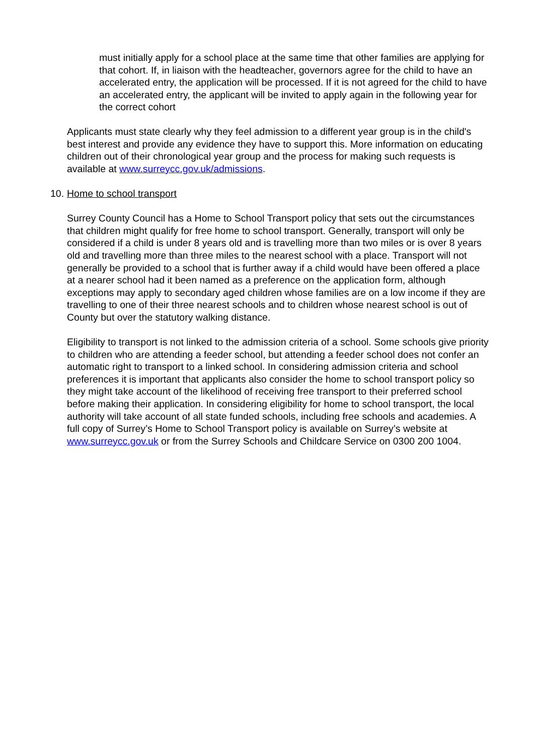must initially apply for a school place at the same time that other families are applying for that cohort. If, in liaison with the headteacher, governors agree for the child to have an accelerated entry, the application will be processed. If it is not agreed for the child to have an accelerated entry, the applicant will be invited to apply again in the following year for the correct cohort
Applicants must state clearly why they feel admission to a different year group is in the child's best interest and provide any evidence they have to support this. More information on educating children out of their chronological year group and the process for making such requests is available at www.surreycc.gov.uk/admissions.
10. Home to school transport
Surrey County Council has a Home to School Transport policy that sets out the circumstances that children might qualify for free home to school transport. Generally, transport will only be considered if a child is under 8 years old and is travelling more than two miles or is over 8 years old and travelling more than three miles to the nearest school with a place. Transport will not generally be provided to a school that is further away if a child would have been offered a place at a nearer school had it been named as a preference on the application form, although exceptions may apply to secondary aged children whose families are on a low income if they are travelling to one of their three nearest schools and to children whose nearest school is out of County but over the statutory walking distance.
Eligibility to transport is not linked to the admission criteria of a school. Some schools give priority to children who are attending a feeder school, but attending a feeder school does not confer an automatic right to transport to a linked school. In considering admission criteria and school preferences it is important that applicants also consider the home to school transport policy so they might take account of the likelihood of receiving free transport to their preferred school before making their application. In considering eligibility for home to school transport, the local authority will take account of all state funded schools, including free schools and academies. A full copy of Surrey’s Home to School Transport policy is available on Surrey’s website at www.surreycc.gov.uk or from the Surrey Schools and Childcare Service on 0300 200 1004.